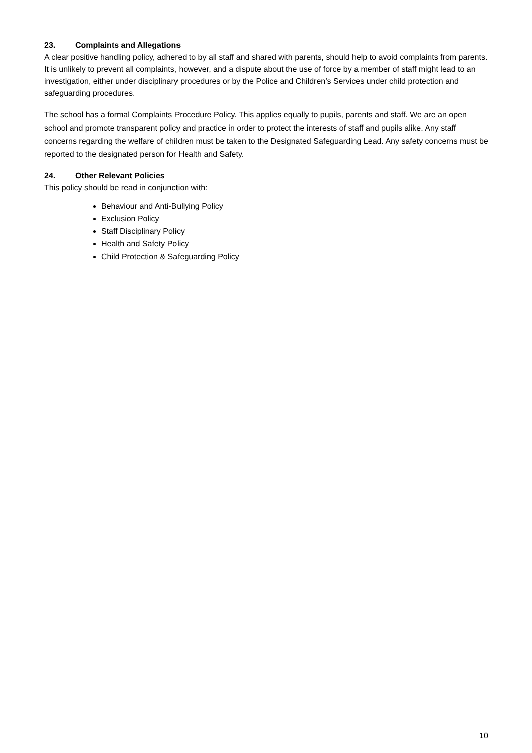23. Complaints and Allegations
A clear positive handling policy, adhered to by all staff and shared with parents, should help to avoid complaints from parents. It is unlikely to prevent all complaints, however, and a dispute about the use of force by a member of staff might lead to an investigation, either under disciplinary procedures or by the Police and Children’s Services under child protection and safeguarding procedures.
The school has a formal Complaints Procedure Policy. This applies equally to pupils, parents and staff. We are an open school and promote transparent policy and practice in order to protect the interests of staff and pupils alike. Any staff concerns regarding the welfare of children must be taken to the Designated Safeguarding Lead. Any safety concerns must be reported to the designated person for Health and Safety.
24. Other Relevant Policies
This policy should be read in conjunction with:
Behaviour and Anti-Bullying Policy
Exclusion Policy
Staff Disciplinary Policy
Health and Safety Policy
Child Protection & Safeguarding Policy
10